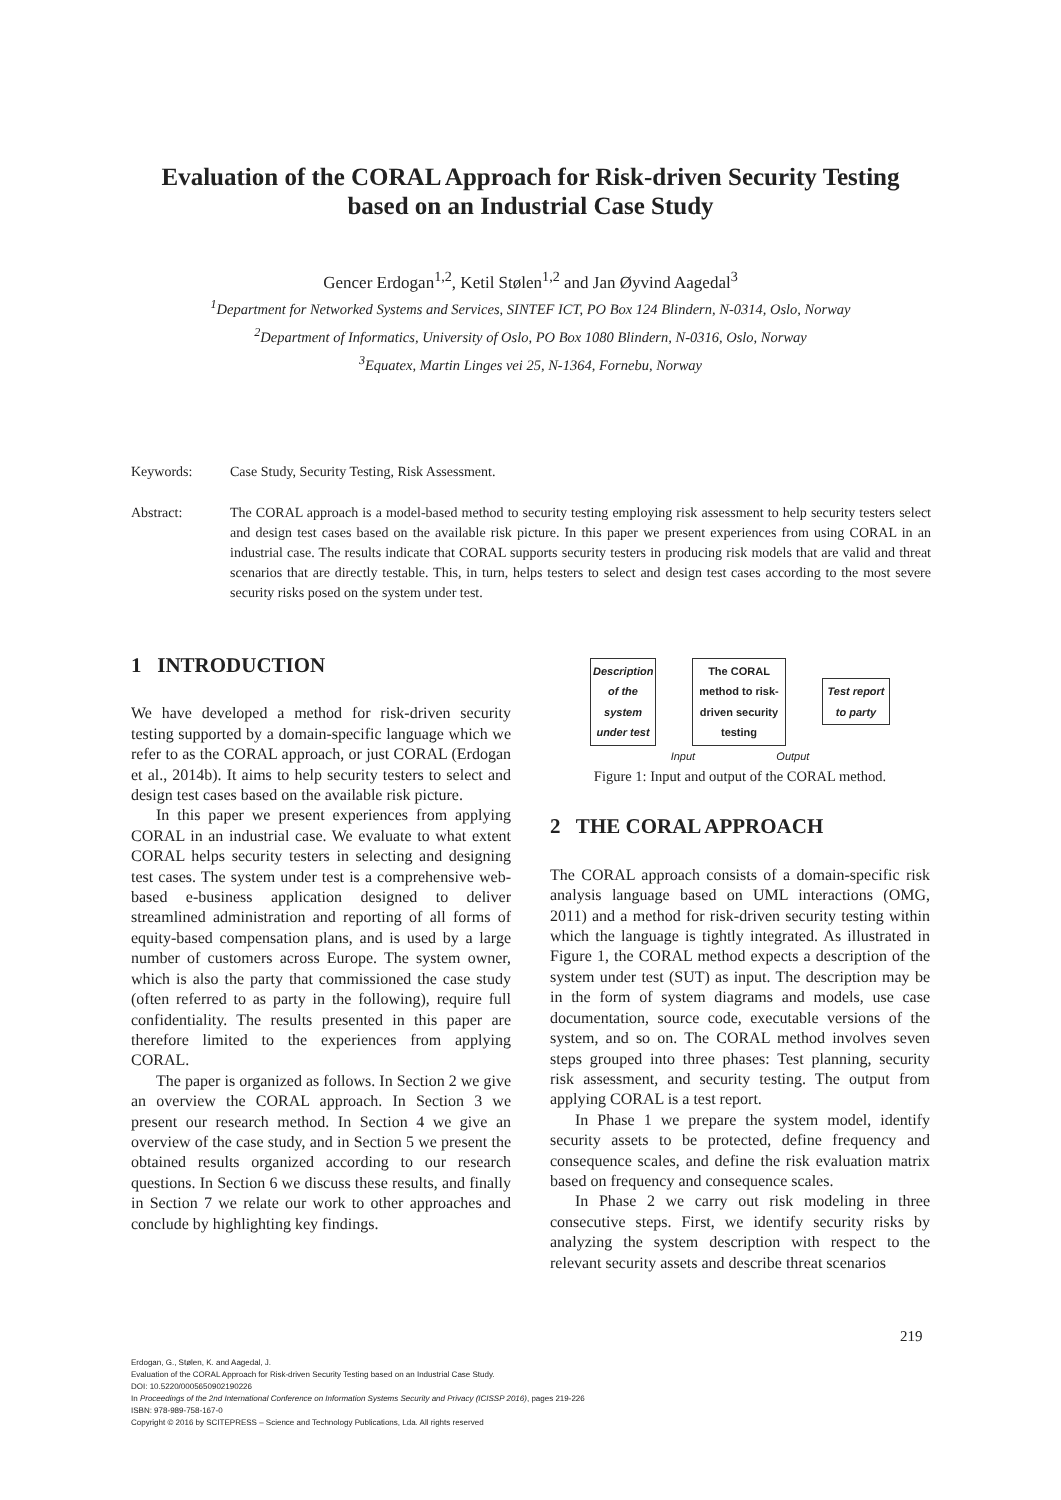Evaluation of the CORAL Approach for Risk-driven Security Testing
based on an Industrial Case Study
Gencer Erdogan<sup>1,2</sup>, Ketil Stølen<sup>1,2</sup> and Jan Øyvind Aagedal<sup>3</sup>
<sup>1</sup> Department for Networked Systems and Services, SINTEF ICT, PO Box 124 Blindern, N-0314, Oslo, Norway
<sup>2</sup> Department of Informatics, University of Oslo, PO Box 1080 Blindern, N-0316, Oslo, Norway
<sup>3</sup> Equatex, Martin Linges vei 25, N-1364, Fornebu, Norway
Keywords: Case Study, Security Testing, Risk Assessment.
Abstract: The CORAL approach is a model-based method to security testing employing risk assessment to help security testers select and design test cases based on the available risk picture. In this paper we present experiences from using CORAL in an industrial case. The results indicate that CORAL supports security testers in producing risk models that are valid and threat scenarios that are directly testable. This, in turn, helps testers to select and design test cases according to the most severe security risks posed on the system under test.
1 INTRODUCTION
We have developed a method for risk-driven security testing supported by a domain-specific language which we refer to as the CORAL approach, or just CORAL (Erdogan et al., 2014b). It aims to help security testers to select and design test cases based on the available risk picture.
In this paper we present experiences from applying CORAL in an industrial case. We evaluate to what extent CORAL helps security testers in selecting and designing test cases. The system under test is a comprehensive web-based e-business application designed to deliver streamlined administration and reporting of all forms of equity-based compensation plans, and is used by a large number of customers across Europe. The system owner, which is also the party that commissioned the case study (often referred to as party in the following), require full confidentiality. The results presented in this paper are therefore limited to the experiences from applying CORAL.
The paper is organized as follows. In Section 2 we give an overview the CORAL approach. In Section 3 we present our research method. In Section 4 we give an overview of the case study, and in Section 5 we present the obtained results organized according to our research questions. In Section 6 we discuss these results, and finally in Section 7 we relate our work to other approaches and conclude by highlighting key findings.
Description of the system under test
The CORAL method to risk-driven security testing
Test report to party
Input Output
Figure 1: Input and output of the CORAL method.
2 THE CORAL APPROACH
The CORAL approach consists of a domain-specific risk analysis language based on UML interactions (OMG, 2011) and a method for risk-driven security testing within which the language is tightly integrated. As illustrated in Figure 1, the CORAL method expects a description of the system under test (SUT) as input. The description may be in the form of system diagrams and models, use case documentation, source code, executable versions of the system, and so on. The CORAL method involves seven steps grouped into three phases: Test planning, security risk assessment, and security testing. The output from applying CORAL is a test report.
In Phase 1 we prepare the system model, identify security assets to be protected, define frequency and consequence scales, and define the risk evaluation matrix based on frequency and consequence scales.
In Phase 2 we carry out risk modeling in three consecutive steps. First, we identify security risks by analyzing the system description with respect to the relevant security assets and describe threat scenarios
219
Erdogan, G., Stølen, K. and Aagedal, J.
Evaluation of the CORAL Approach for Risk-driven Security Testing based on an Industrial Case Study.
DOI: 10.5220/0005650902190226
In Proceedings of the 2nd International Conference on Information Systems Security and Privacy (ICISSP 2016), pages 219-226
ISBN: 978-989-758-167-0
Copyright © 2016 by SCITEPRESS – Science and Technology Publications, Lda. All rights reserved